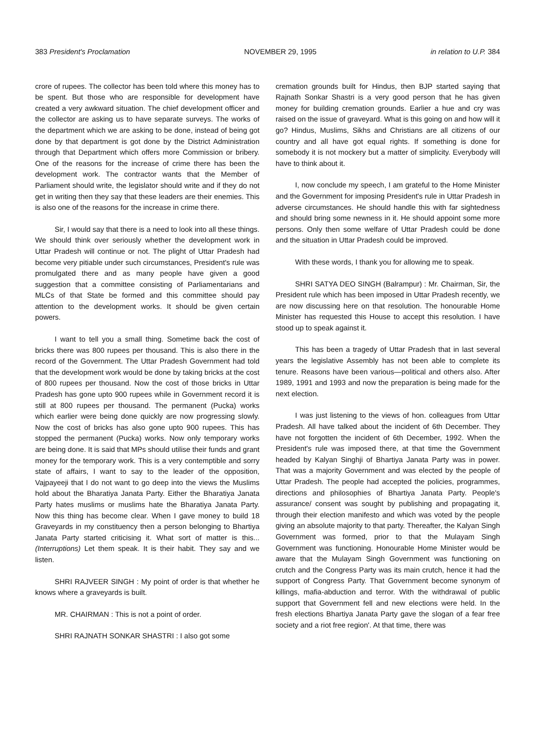383 President's Proclamation NOVEMBER 29, 1995 in relation to U.P. 384
crore of rupees. The collector has been told where this money has to be spent. But those who are responsible for development have created a very awkward situation. The chief development officer and the collector are asking us to have separate surveys. The works of the department which we are asking to be done, instead of being got done by that department is got done by the District Administration through that Department which offers more Commission or bribery. One of the reasons for the increase of crime there has been the development work. The contractor wants that the Member of Parliament should write, the legislator should write and if they do not get in writing then they say that these leaders are their enemies. This is also one of the reasons for the increase in crime there.
Sir, I would say that there is a need to look into all these things. We should think over seriously whether the development work in Uttar Pradesh will continue or not. The plight of Uttar Pradesh had become very pitiable under such circumstances, President's rule was promulgated there and as many people have given a good suggestion that a committee consisting of Parliamentarians and MLCs of that State be formed and this committee should pay attention to the development works. It should be given certain powers.
I want to tell you a small thing. Sometime back the cost of bricks there was 800 rupees per thousand. This is also there in the record of the Government. The Uttar Pradesh Government had told that the development work would be done by taking bricks at the cost of 800 rupees per thousand. Now the cost of those bricks in Uttar Pradesh has gone upto 900 rupees while in Government record it is still at 800 rupees per thousand. The permanent (Pucka) works which earlier were being done quickly are now progressing slowly. Now the cost of bricks has also gone upto 900 rupees. This has stopped the permanent (Pucka) works. Now only temporary works are being done. It is said that MPs should utilise their funds and grant money for the temporary work. This is a very contemptible and sorry state of affairs, I want to say to the leader of the opposition, Vajpayeeji that I do not want to go deep into the views the Muslims hold about the Bharatiya Janata Party. Either the Bharatiya Janata Party hates muslims or muslims hate the Bharatiya Janata Party. Now this thing has become clear. When I gave money to build 18 Graveyards in my constituency then a person belonging to Bhartiya Janata Party started criticising it. What sort of matter is this... (Interruptions) Let them speak. It is their habit. They say and we listen.
SHRI RAJVEER SINGH : My point of order is that whether he knows where a graveyards is built.
MR. CHAIRMAN : This is not a point of order.
SHRI RAJNATH SONKAR SHASTRI : I also got some
cremation grounds built for Hindus, then BJP started saying that Rajnath Sonkar Shastri is a very good person that he has given money for building cremation grounds. Earlier a hue and cry was raised on the issue of graveyard. What is this going on and how will it go? Hindus, Muslims, Sikhs and Christians are all citizens of our country and all have got equal rights. If something is done for somebody it is not mockery but a matter of simplicity. Everybody will have to think about it.
I, now conclude my speech, I am grateful to the Home Minister and the Government for imposing President's rule in Uttar Pradesh in adverse circumstances. He should handle this with far sightedness and should bring some newness in it. He should appoint some more persons. Only then some welfare of Uttar Pradesh could be done and the situation in Uttar Pradesh could be improved.
With these words, I thank you for allowing me to speak.
SHRI SATYA DEO SINGH (Balrampur) : Mr. Chairman, Sir, the President rule which has been imposed in Uttar Pradesh recently, we are now discussing here on that resolution. The honourable Home Minister has requested this House to accept this resolution. I have stood up to speak against it.
This has been a tragedy of Uttar Pradesh that in last several years the legislative Assembly has not been able to complete its tenure. Reasons have been various—political and others also. After 1989, 1991 and 1993 and now the preparation is being made for the next election.
I was just listening to the views of hon. colleagues from Uttar Pradesh. All have talked about the incident of 6th December. They have not forgotten the incident of 6th December, 1992. When the President's rule was imposed there, at that time the Government headed by Kalyan Singhji of Bhartiya Janata Party was in power. That was a majority Government and was elected by the people of Uttar Pradesh. The people had accepted the policies, programmes, directions and philosophies of Bhartiya Janata Party. People's assurance/ consent was sought by publishing and propagating it, through their election manifesto and which was voted by the people giving an absolute majority to that party. Thereafter, the Kalyan Singh Government was formed, prior to that the Mulayam Singh Government was functioning. Honourable Home Minister would be aware that the Mulayam Singh Government was functioning on crutch and the Congress Party was its main crutch, hence it had the support of Congress Party. That Government become synonym of killings, mafia-abduction and terror. With the withdrawal of public support that Government fell and new elections were held. In the fresh elections Bhartiya Janata Party gave the slogan of a fear free society and a riot free region'. At that time, there was